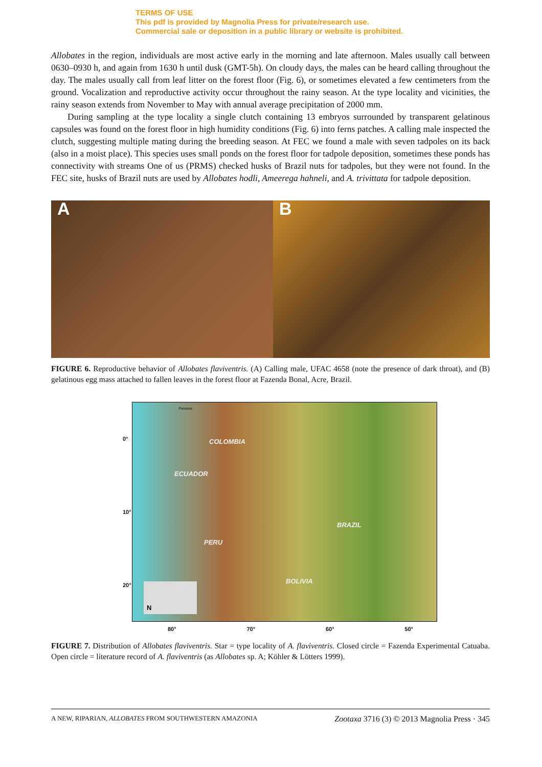TERMS OF USE
This pdf is provided by Magnolia Press for private/research use.
Commercial sale or deposition in a public library or website is prohibited.
Allobates in the region, individuals are most active early in the morning and late afternoon. Males usually call between 0630–0930 h, and again from 1630 h until dusk (GMT-5h). On cloudy days, the males can be heard calling throughout the day. The males usually call from leaf litter on the forest floor (Fig. 6), or sometimes elevated a few centimeters from the ground. Vocalization and reproductive activity occur throughout the rainy season. At the type locality and vicinities, the rainy season extends from November to May with annual average precipitation of 2000 mm.
During sampling at the type locality a single clutch containing 13 embryos surrounded by transparent gelatinous capsules was found on the forest floor in high humidity conditions (Fig. 6) into ferns patches. A calling male inspected the clutch, suggesting multiple mating during the breeding season. At FEC we found a male with seven tadpoles on its back (also in a moist place). This species uses small ponds on the forest floor for tadpole deposition, sometimes these ponds has connectivity with streams One of us (PRMS) checked husks of Brazil nuts for tadpoles, but they were not found. In the FEC site, husks of Brazil nuts are used by Allobates hodli, Ameerega hahneli, and A. trivittata for tadpole deposition.
A
B
FIGURE 6. Reproductive behavior of Allobates flaviventris. (A) Calling male, UFAC 4658 (note the presence of dark throat), and (B) gelatinous egg mass attached to fallen leaves in the forest floor at Fazenda Bonal, Acre, Brazil.
0°
10°
20°
Panama
COLOMBIA
ECUADOR
BRAZIL
PERU
BOLIVIA
N
80° 70° 60° 50°
FIGURE 7. Distribution of Allobates flaviventris. Star = type locality of A. flaviventris. Closed circle = Fazenda Experimental Catuaba. Open circle = literature record of A. flaviventris (as Allobates sp. A; Köhler & Lötters 1999).
A NEW, RIPARIAN, ALLOBATES FROM SOUTHWESTERN AMAZONIA Zootaxa 3716 (3) © 2013 Magnolia Press · 345